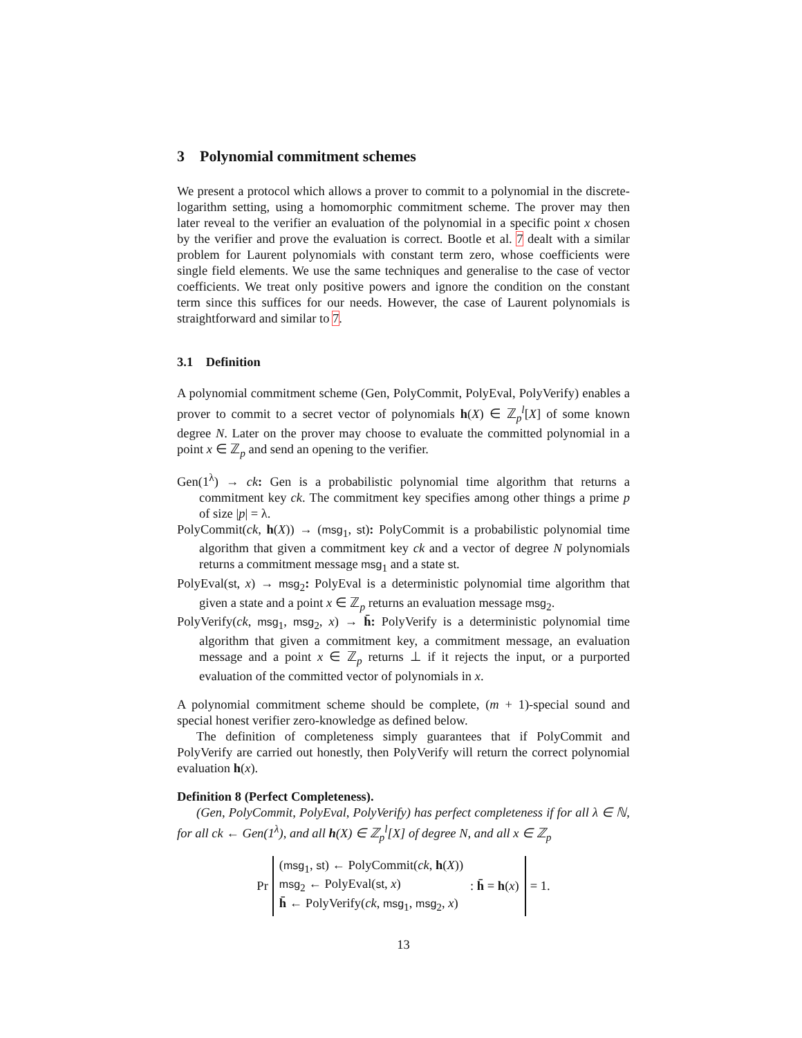3 Polynomial commitment schemes
We present a protocol which allows a prover to commit to a polynomial in the discrete-logarithm setting, using a homomorphic commitment scheme. The prover may then later reveal to the verifier an evaluation of the polynomial in a specific point x chosen by the verifier and prove the evaluation is correct. Bootle et al. 7 dealt with a similar problem for Laurent polynomials with constant term zero, whose coefficients were single field elements. We use the same techniques and generalise to the case of vector coefficients. We treat only positive powers and ignore the condition on the constant term since this suffices for our needs. However, the case of Laurent polynomials is straightforward and similar to 7.
3.1 Definition
A polynomial commitment scheme (Gen, PolyCommit, PolyEval, PolyVerify) enables a prover to commit to a secret vector of polynomials h(X) ∈ ℤ<sub>p</sub><sup>l</sup>[X] of some known degree N. Later on the prover may choose to evaluate the committed polynomial in a point x ∈ ℤ<sub>p</sub> and send an opening to the verifier.
Gen(1<sup>λ</sup>) → ck: Gen is a probabilistic polynomial time algorithm that returns a commitment key ck. The commitment key specifies among other things a prime p of size |p| = λ.
PolyCommit(ck, h(X)) → (msg<sub>1</sub>, st): PolyCommit is a probabilistic polynomial time algorithm that given a commitment key ck and a vector of degree N polynomials returns a commitment message msg<sub>1</sub> and a state st.
PolyEval(st, x) → msg<sub>2</sub>: PolyEval is a deterministic polynomial time algorithm that given a state and a point x ∈ ℤ<sub>p</sub> returns an evaluation message msg<sub>2</sub>.
PolyVerify(ck, msg<sub>1</sub>, msg<sub>2</sub>, x) → h̄: PolyVerify is a deterministic polynomial time algorithm that given a commitment key, a commitment message, an evaluation message and a point x ∈ ℤ<sub>p</sub> returns ⊥ if it rejects the input, or a purported evaluation of the committed vector of polynomials in x.
A polynomial commitment scheme should be complete, (m + 1)-special sound and special honest verifier zero-knowledge as defined below.
The definition of completeness simply guarantees that if PolyCommit and PolyVerify are carried out honestly, then PolyVerify will return the correct polynomial evaluation h(x).
Definition 8 (Perfect Completeness).
(Gen, PolyCommit, PolyEval, PolyVerify) has perfect completeness if for all λ ∈ ℕ, for all ck ← Gen(1<sup>λ</sup>), and all h(X) ∈ ℤ<sub>p</sub><sup>l</sup>[X] of degree N, and all x ∈ ℤ<sub>p</sub>
Pr
(msg<sub>1</sub>, st) ← PolyCommit(ck, h(X))
msg<sub>2</sub> ← PolyEval(st, x)
h̄ ← PolyVerify(ck, msg<sub>1</sub>, msg<sub>2</sub>, x)
: h̄ = h(x)
= 1.
13